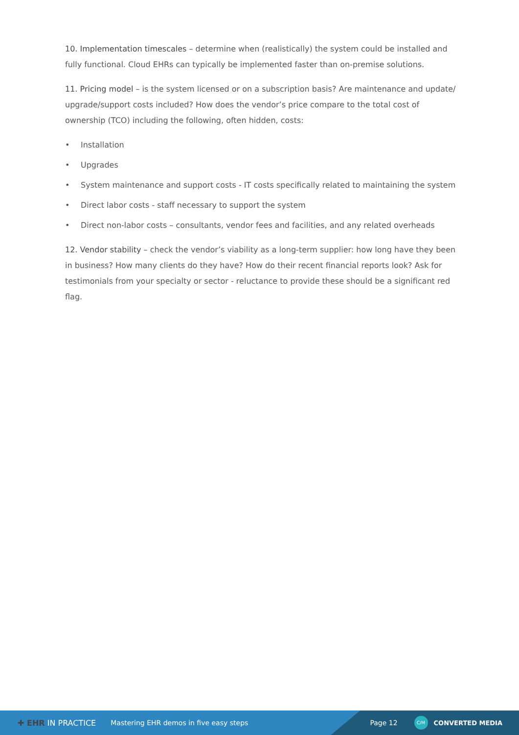10. Implementation timescales – determine when (realistically) the system could be installed and fully functional. Cloud EHRs can typically be implemented faster than on-premise solutions.
11. Pricing model – is the system licensed or on a subscription basis? Are maintenance and update/ upgrade/support costs included? How does the vendor’s price compare to the total cost of ownership (TCO) including the following, often hidden, costs:
• Installation
• Upgrades
• System maintenance and support costs - IT costs specifically related to maintaining the system
• Direct labor costs - staff necessary to support the system
• Direct non-labor costs – consultants, vendor fees and facilities, and any related overheads
12. Vendor stability – check the vendor’s viability as a long-term supplier: how long have they been in business? How many clients do they have? How do their recent financial reports look? Ask for testimonials from your specialty or sector - reluctance to provide these should be a significant red flag.
✚ EHR IN PRACTICE Mastering EHR demos in five easy steps
Page 12 C/M CONVERTED MEDIA